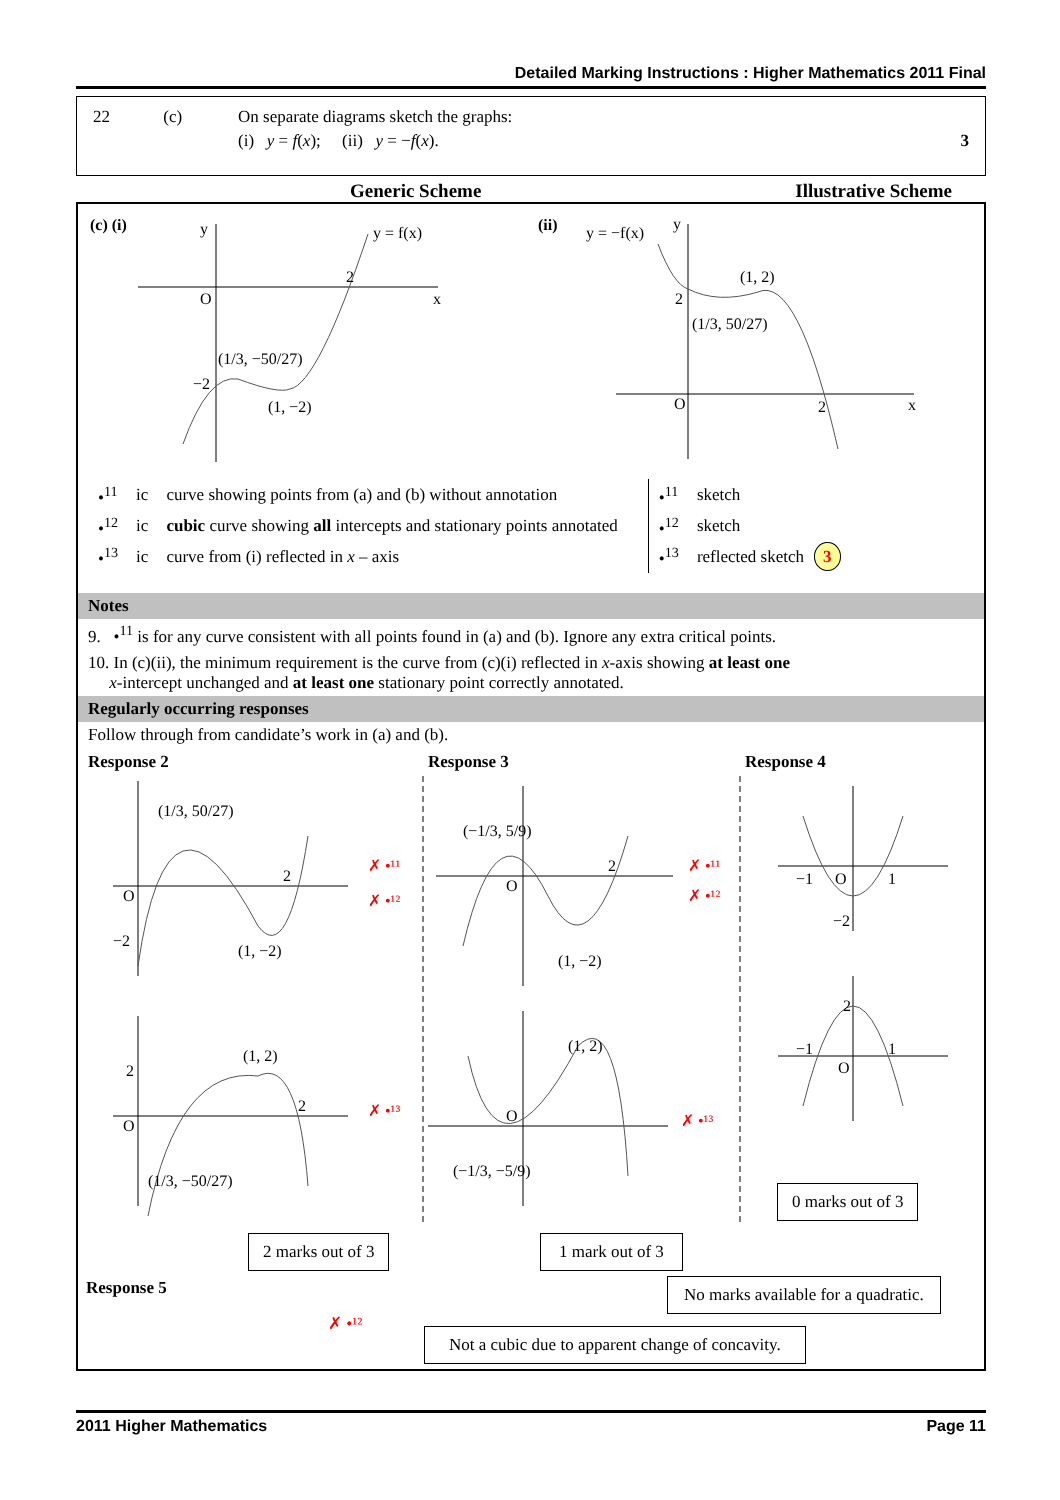Detailed Marking Instructions : Higher Mathematics 2011 Final
| 22 | (c) | On separate diagrams sketch the graphs: | |
| | | (i) y = f ( x ); (ii) y = − f ( x ). | 3 |
Generic Scheme Illustrative Scheme
(c) (i)
y
x
O
y = f(x)
2
−2
(1/3, −50/27)
(1, −2)
(ii)
y
x
O
2
y = −f(x)
(1, 2)
2
(1/3, 50/27)
| •<sup>11</sup> | ic | curve showing points from (a) and (b) without annotation |
| •<sup>12</sup> | ic | cubic curve showing all intercepts and stationary points annotated |
| •<sup>13</sup> | ic | curve from (i) reflected in x – axis |
| •<sup>11</sup> | sketch | |
| •<sup>12</sup> | sketch | |
| •<sup>13</sup> | reflected sketch | 3 |
Notes
9. •<sup>11</sup> is for any curve consistent with all points found in (a) and (b). Ignore any extra critical points.
10. In (c)(ii), the minimum requirement is the curve from (c)(i) reflected in x-axis showing at least one
x-intercept unchanged and at least one stationary point correctly annotated.
Regularly occurring responses
Follow through from candidate’s work in (a) and (b).
Response 2 Response 3 Response 4
(1/3, 50/27)
(1, −2)
−2
O
2
✗ •¹¹
✗ •¹²
(−1/3, 5/9)
(1, −2)
2
O
✗ •¹¹
✗ •¹²
−1
1
O
−2
(1, 2)
(1/3, −50/27)
O
2
2
✗ •¹³
(1, 2)
(−1/3, −5/9)
O
✗ •¹³
−1
1
O
2
2 marks out of 3 1 mark out of 3
0 marks out of 3
No marks available for a quadratic.
Response 5
✗ •¹²
Not a cubic due to apparent change of concavity.
2011 Higher Mathematics Page 11